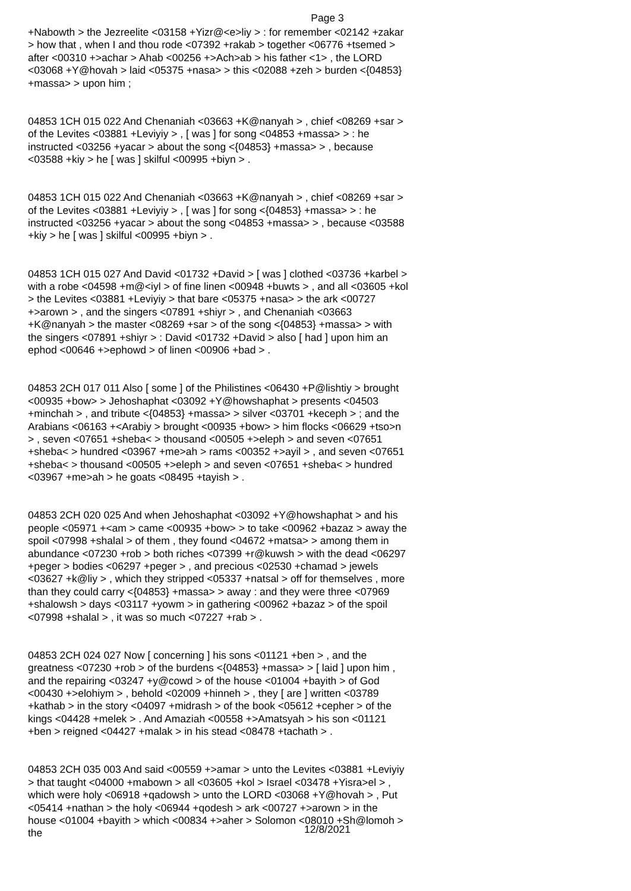Page 3
+Nabowth > the Jezreelite <03158 +Yizr@<e>liy > : for remember <02142 +zakar > how that , when I and thou rode <07392 +rakab > together <06776 +tsemed > after <00310 +>achar > Ahab <00256 +>Ach>ab > his father <1> , the LORD <03068 +Y@hovah > laid <05375 +nasa> > this <02088 +zeh > burden <{04853} +massa> > upon him ;
04853 1CH 015 022 And Chenaniah <03663 +K@nanyah > , chief <08269 +sar > of the Levites <03881 +Leviyiy > , [ was ] for song <04853 +massa> > : he instructed <03256 +yacar > about the song <{04853} +massa> > , because <03588 +kiy > he [ was ] skilful <00995 +biyn > .
04853 1CH 015 022 And Chenaniah <03663 +K@nanyah > , chief <08269 +sar > of the Levites <03881 +Leviyiy > , [ was ] for song <{04853} +massa> > : he instructed <03256 +yacar > about the song <04853 +massa> > , because <03588 +kiy > he [ was ] skilful <00995 +biyn > .
04853 1CH 015 027 And David <01732 +David > [ was ] clothed <03736 +karbel > with a robe <04598 +m@<iyl > of fine linen <00948 +buwts > , and all <03605 +kol > the Levites <03881 +Leviyiy > that bare <05375 +nasa> > the ark <00727 +>arown > , and the singers <07891 +shiyr > , and Chenaniah <03663 +K@nanyah > the master <08269 +sar > of the song <{04853} +massa> > with the singers <07891 +shiyr > : David <01732 +David > also [ had ] upon him an ephod <00646 +>ephowd > of linen <00906 +bad > .
04853 2CH 017 011 Also [ some ] of the Philistines <06430 +P@lishtiy > brought <00935 +bow> > Jehoshaphat <03092 +Y@howshaphat > presents <04503 +minchah > , and tribute <{04853} +massa> > silver <03701 +keceph > ; and the Arabians <06163 +<Arabiy > brought <00935 +bow> > him flocks <06629 +tso>n > , seven <07651 +sheba< > thousand <00505 +>eleph > and seven <07651 +sheba< > hundred <03967 +me>ah > rams <00352 +>ayil > , and seven <07651 +sheba< > thousand <00505 +>eleph > and seven <07651 +sheba< > hundred <03967 +me>ah > he goats <08495 +tayish > .
04853 2CH 020 025 And when Jehoshaphat <03092 +Y@howshaphat > and his people <05971 +<am > came <00935 +bow> > to take <00962 +bazaz > away the spoil <07998 +shalal > of them , they found <04672 +matsa> > among them in abundance <07230 +rob > both riches <07399 +r@kuwsh > with the dead <06297 +peger > bodies <06297 +peger > , and precious <02530 +chamad > jewels <03627 +k@liy > , which they stripped <05337 +natsal > off for themselves , more than they could carry <{04853} +massa> > away : and they were three <07969 +shalowsh > days <03117 +yowm > in gathering <00962 +bazaz > of the spoil <07998 +shalal > , it was so much <07227 +rab > .
04853 2CH 024 027 Now [ concerning ] his sons <01121 +ben > , and the greatness <07230 +rob > of the burdens <{04853} +massa> > [ laid ] upon him , and the repairing <03247 +y@cowd > of the house <01004 +bayith > of God <00430 +>elohiym > , behold <02009 +hinneh > , they [ are ] written <03789 +kathab > in the story <04097 +midrash > of the book <05612 +cepher > of the kings <04428 +melek > . And Amaziah <00558 +>Amatsyah > his son <01121 +ben > reigned <04427 +malak > in his stead <08478 +tachath > .
04853 2CH 035 003 And said <00559 +>amar > unto the Levites <03881 +Leviyiy > that taught <04000 +mabown > all <03605 +kol > Israel <03478 +Yisra>el > , which were holy <06918 +qadowsh > unto the LORD <03068 +Y@hovah > , Put <05414 +nathan > the holy <06944 +qodesh > ark <00727 +>arown > in the house <01004 +bayith > which <00834 +>aher > Solomon <08010 +Sh@lomoh > the
12/8/2021